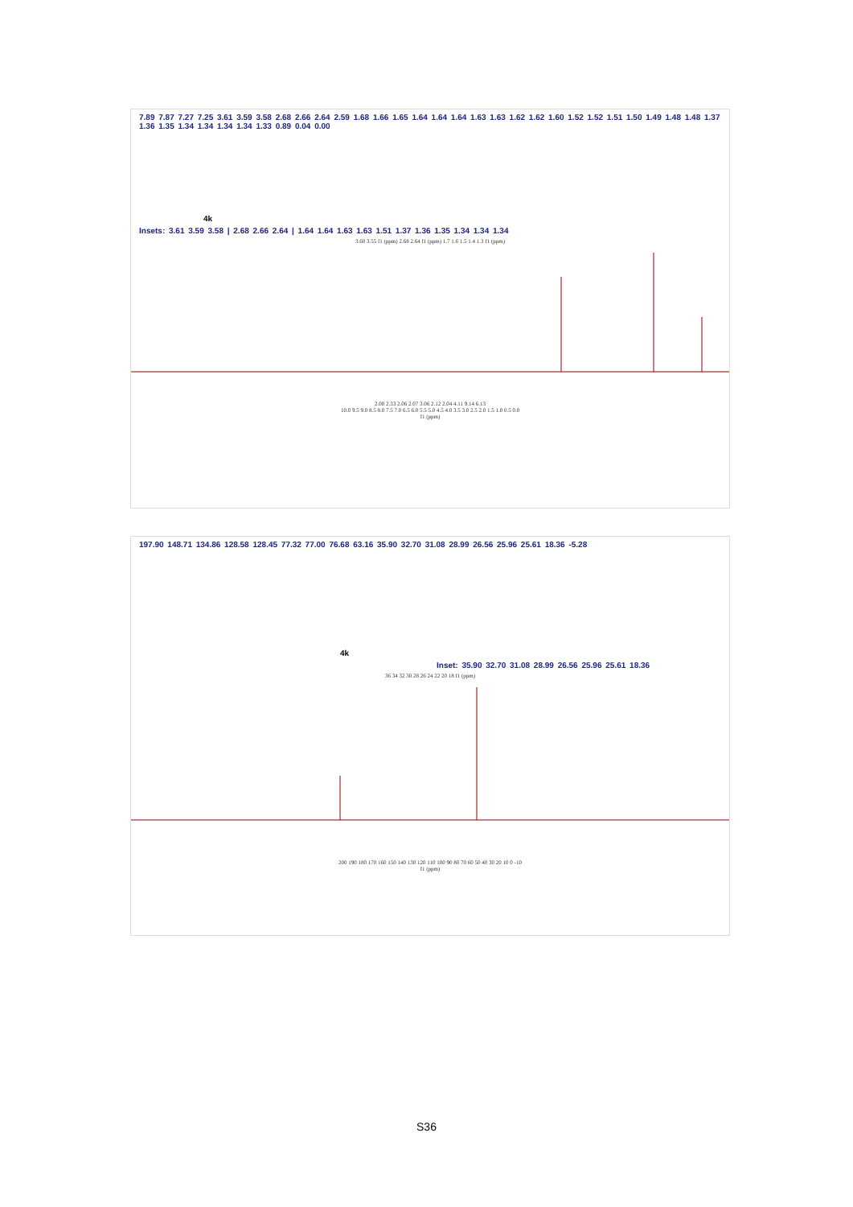7.89 7.87 7.27 7.25 3.61 3.59 3.58 2.68 2.66 2.64 2.59 1.68 1.66 1.65 1.64 1.64 1.64 1.63 1.63 1.62 1.62 1.60 1.52 1.52 1.51 1.50 1.49 1.48 1.48 1.37 1.36 1.35 1.34 1.34 1.34 1.34 1.33 0.89 0.04 0.00
4k
Insets: 3.61 3.59 3.58 | 2.68 2.66 2.64 | 1.64 1.64 1.63 1.63 1.51 1.37 1.36 1.35 1.34 1.34 1.34
3.60 3.55 f1 (ppm) 2.68 2.64 f1 (ppm) 1.7 1.6 1.5 1.4 1.3 f1 (ppm)
2.00 2.33 2.06 2.07 3.06 2.12 2.04 4.11 9.14 6.13
10.0 9.5 9.0 8.5 8.0 7.5 7.0 6.5 6.0 5.5 5.0 4.5 4.0 3.5 3.0 2.5 2.0 1.5 1.0 0.5 0.0
f1 (ppm)
197.90 148.71 134.86 128.58 128.45 77.32 77.00 76.68 63.16 35.90 32.70 31.08 28.99 26.56 25.96 25.61 18.36 -5.28
4k
Inset: 35.90 32.70 31.08 28.99 26.56 25.96 25.61 18.36
36 34 32 30 28 26 24 22 20 18 f1 (ppm)
200 190 180 170 160 150 140 130 120 110 100 90 80 70 60 50 40 30 20 10 0 -10
f1 (ppm)
S36